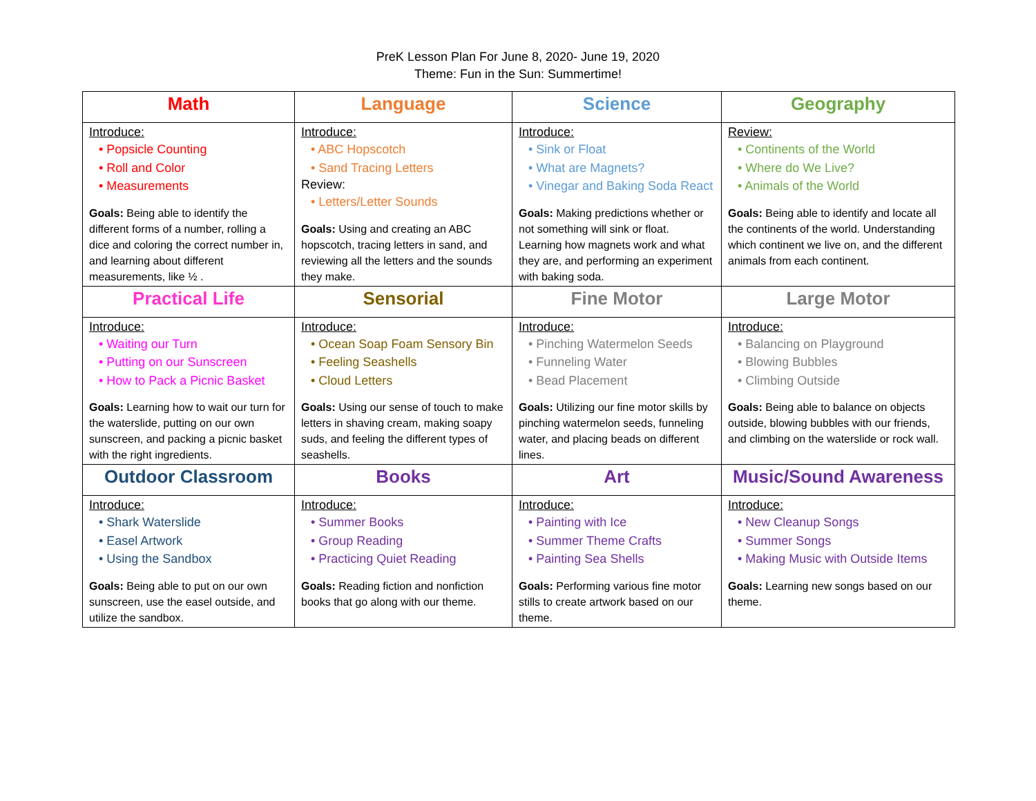PreK Lesson Plan For June 8, 2020- June 19, 2020
Theme: Fun in the Sun: Summertime!
| Math | Language | Science | Geography |
| --- | --- | --- | --- |
| Introduce: • Popsicle Counting • Roll and Color • Measurements Goals: Being able to identify the different forms of a number, rolling a dice and coloring the correct number in, and learning about different measurements, like ½ . | Introduce: • ABC Hopscotch • Sand Tracing Letters Review: • Letters/Letter Sounds Goals: Using and creating an ABC hopscotch, tracing letters in sand, and reviewing all the letters and the sounds they make. | Introduce: • Sink or Float • What are Magnets? • Vinegar and Baking Soda React Goals: Making predictions whether or not something will sink or float. Learning how magnets work and what they are, and performing an experiment with baking soda. | Review: • Continents of the World • Where do We Live? • Animals of the World Goals: Being able to identify and locate all the continents of the world. Understanding which continent we live on, and the different animals from each continent. |
| Practical Life | Sensorial | Fine Motor | Large Motor |
| Introduce: • Waiting our Turn • Putting on our Sunscreen • How to Pack a Picnic Basket Goals: Learning how to wait our turn for the waterslide, putting on our own sunscreen, and packing a picnic basket with the right ingredients. | Introduce: • Ocean Soap Foam Sensory Bin • Feeling Seashells • Cloud Letters Goals: Using our sense of touch to make letters in shaving cream, making soapy suds, and feeling the different types of seashells. | Introduce: • Pinching Watermelon Seeds • Funneling Water • Bead Placement Goals: Utilizing our fine motor skills by pinching watermelon seeds, funneling water, and placing beads on different lines. | Introduce: • Balancing on Playground • Blowing Bubbles • Climbing Outside Goals: Being able to balance on objects outside, blowing bubbles with our friends, and climbing on the waterslide or rock wall. |
| Outdoor Classroom | Books | Art | Music/Sound Awareness |
| Introduce: • Shark Waterslide • Easel Artwork • Using the Sandbox Goals: Being able to put on our own sunscreen, use the easel outside, and utilize the sandbox. | Introduce: • Summer Books • Group Reading • Practicing Quiet Reading Goals: Reading fiction and nonfiction books that go along with our theme. | Introduce: • Painting with Ice • Summer Theme Crafts • Painting Sea Shells Goals: Performing various fine motor stills to create artwork based on our theme. | Introduce: • New Cleanup Songs • Summer Songs • Making Music with Outside Items Goals: Learning new songs based on our theme. |